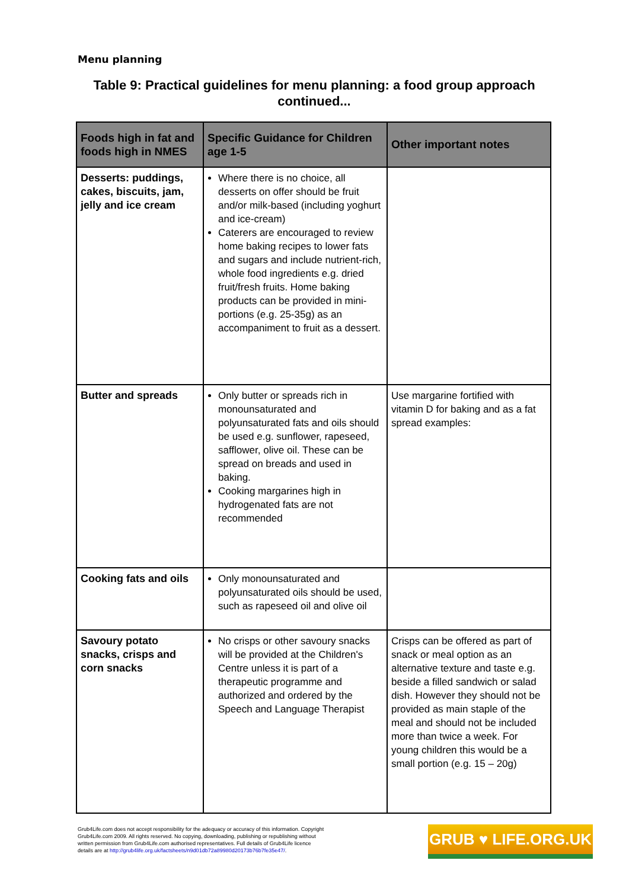Menu planning
Table 9: Practical guidelines for menu planning: a food group approach continued...
| Foods high in fat and foods high in NMES | Specific Guidance for Children age 1-5 | Other important notes |
| --- | --- | --- |
| Desserts: puddings, cakes, biscuits, jam, jelly and ice cream | Where there is no choice, all desserts on offer should be fruit and/or milk-based (including yoghurt and ice-cream) Caterers are encouraged to review home baking recipes to lower fats and sugars and include nutrient-rich, whole food ingredients e.g. dried fruit/fresh fruits. Home baking products can be provided in mini-portions (e.g. 25-35g) as an accompaniment to fruit as a dessert. | |
| Butter and spreads | Only butter or spreads rich in monounsaturated and polyunsaturated fats and oils should be used e.g. sunflower, rapeseed, safflower, olive oil. These can be spread on breads and used in baking. Cooking margarines high in hydrogenated fats are not recommended | Use margarine fortified with vitamin D for baking and as a fat spread examples: |
| Cooking fats and oils | Only monounsaturated and polyunsaturated oils should be used, such as rapeseed oil and olive oil | |
| Savoury potato snacks, crisps and corn snacks | No crisps or other savoury snacks will be provided at the Children's Centre unless it is part of a therapeutic programme and authorized and ordered by the Speech and Language Therapist | Crisps can be offered as part of snack or meal option as an alternative texture and taste e.g. beside a filled sandwich or salad dish. However they should not be provided as main staple of the meal and should not be included more than twice a week. For young children this would be a small portion (e.g. 15 – 20g) |
Grub4Life.com does not accept responsibility for the adequacy or accuracy of this information. Copyright Grub4Life.com 2009. All rights reserved. No copying, downloading, publishing or republishing without written permission from Grub4Life.com authorised representatives. Full details of Grub4Life licence details are at http://grub4life.org.uk/factsheets/n9d01db72a89980d20173b76b7fe35e47/.
GRUB ♥ LIFE.ORG.UK